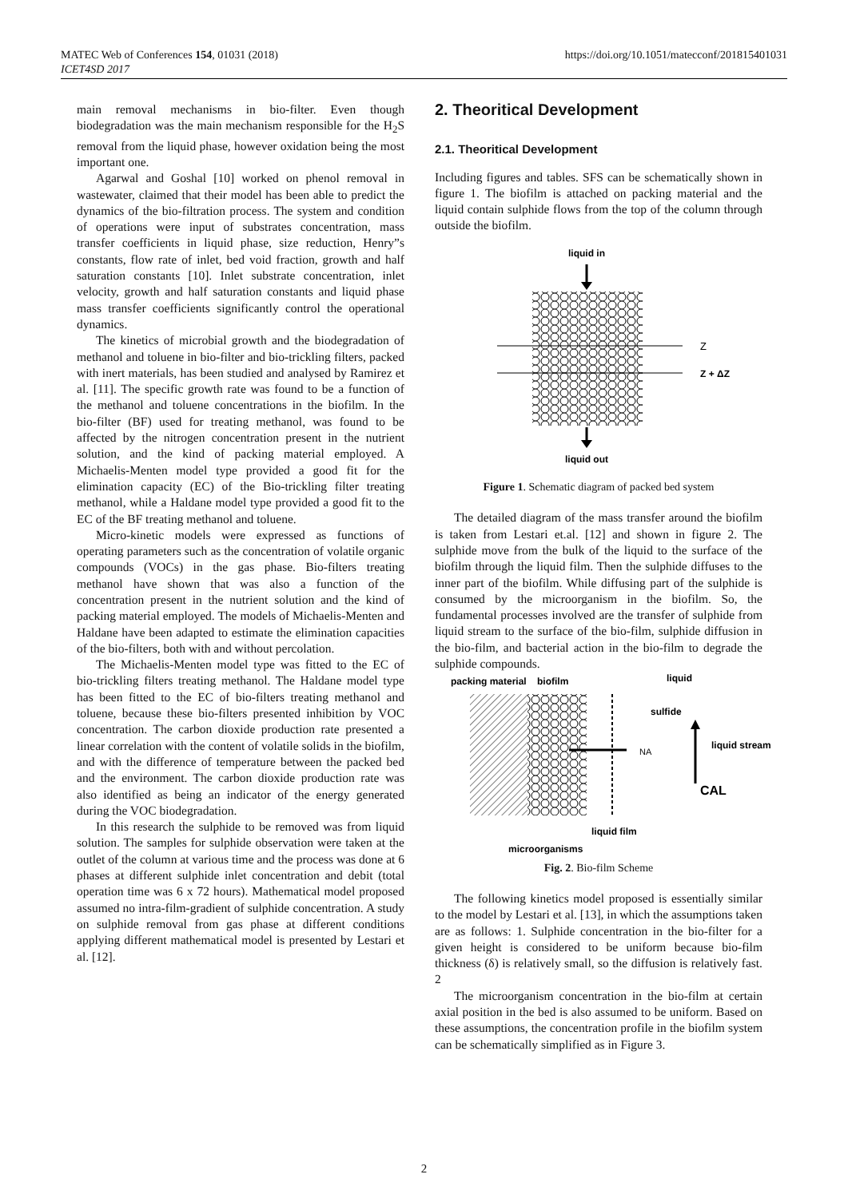MATEC Web of Conferences 154, 01031 (2018)
ICET4SD 2017
https://doi.org/10.1051/matecconf/201815401031
main removal mechanisms in bio-filter. Even though biodegradation was the main mechanism responsible for the H<sub>2</sub>S removal from the liquid phase, however oxidation being the most important one.
Agarwal and Goshal [10] worked on phenol removal in wastewater, claimed that their model has been able to predict the dynamics of the bio-filtration process. The system and condition of operations were input of substrates concentration, mass transfer coefficients in liquid phase, size reduction, Henry”s constants, flow rate of inlet, bed void fraction, growth and half saturation constants [10]. Inlet substrate concentration, inlet velocity, growth and half saturation constants and liquid phase mass transfer coefficients significantly control the operational dynamics.
The kinetics of microbial growth and the biodegradation of methanol and toluene in bio-filter and bio-trickling filters, packed with inert materials, has been studied and analysed by Ramirez et al. [11]. The specific growth rate was found to be a function of the methanol and toluene concentrations in the biofilm. In the bio-filter (BF) used for treating methanol, was found to be affected by the nitrogen concentration present in the nutrient solution, and the kind of packing material employed. A Michaelis-Menten model type provided a good fit for the elimination capacity (EC) of the Bio-trickling filter treating methanol, while a Haldane model type provided a good fit to the EC of the BF treating methanol and toluene.
Micro-kinetic models were expressed as functions of operating parameters such as the concentration of volatile organic compounds (VOCs) in the gas phase. Bio-filters treating methanol have shown that was also a function of the concentration present in the nutrient solution and the kind of packing material employed. The models of Michaelis-Menten and Haldane have been adapted to estimate the elimination capacities of the bio-filters, both with and without percolation.
The Michaelis-Menten model type was fitted to the EC of bio-trickling filters treating methanol. The Haldane model type has been fitted to the EC of bio-filters treating methanol and toluene, because these bio-filters presented inhibition by VOC concentration. The carbon dioxide production rate presented a linear correlation with the content of volatile solids in the biofilm, and with the difference of temperature between the packed bed and the environment. The carbon dioxide production rate was also identified as being an indicator of the energy generated during the VOC biodegradation.
In this research the sulphide to be removed was from liquid solution. The samples for sulphide observation were taken at the outlet of the column at various time and the process was done at 6 phases at different sulphide inlet concentration and debit (total operation time was 6 x 72 hours). Mathematical model proposed assumed no intra-film-gradient of sulphide concentration. A study on sulphide removal from gas phase at different conditions applying different mathematical model is presented by Lestari et al. [12].
2. Theoritical Development
2.1. Theoritical Development
Including figures and tables. SFS can be schematically shown in figure 1. The biofilm is attached on packing material and the liquid contain sulphide flows from the top of the column through outside the biofilm.
liquid in
Z
Z + ΔZ
liquid out
Figure 1. Schematic diagram of packed bed system
The detailed diagram of the mass transfer around the biofilm is taken from Lestari et.al. [12] and shown in figure 2. The sulphide move from the bulk of the liquid to the surface of the biofilm through the liquid film. Then the sulphide diffuses to the inner part of the biofilm. While diffusing part of the sulphide is consumed by the microorganism in the biofilm. So, the fundamental processes involved are the transfer of sulphide from liquid stream to the surface of the bio-film, sulphide diffusion in the bio-film, and bacterial action in the bio-film to degrade the sulphide compounds.
packing material
biofilm
liquid
sulfide
NA
liquid stream
CAL
liquid film
microorganisms
Fig. 2. Bio-film Scheme
The following kinetics model proposed is essentially similar to the model by Lestari et al. [13], in which the assumptions taken are as follows: 1. Sulphide concentration in the bio-filter for a given height is considered to be uniform because bio-film thickness (δ) is relatively small, so the diffusion is relatively fast. 2
The microorganism concentration in the bio-film at certain axial position in the bed is also assumed to be uniform. Based on these assumptions, the concentration profile in the biofilm system can be schematically simplified as in Figure 3.
2